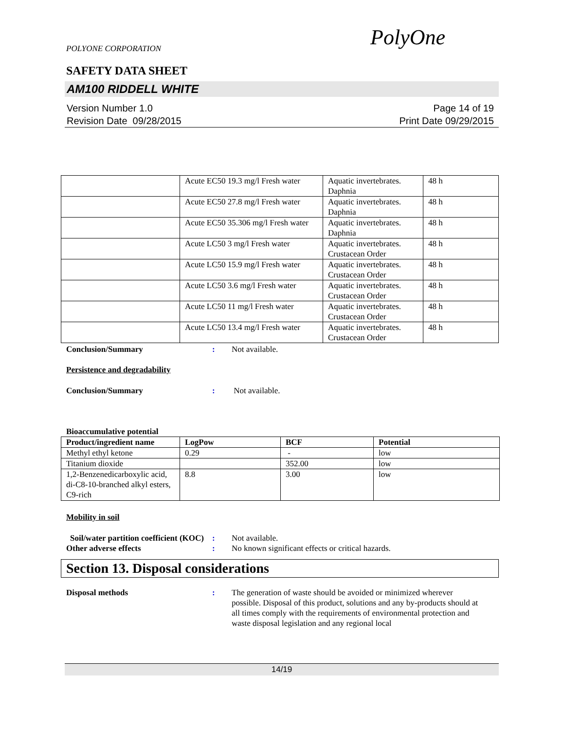POLYONE CORPORATION
PolyOne
SAFETY DATA SHEET
AM100 RIDDELL WHITE
Version Number 1.0
Revision Date 09/28/2015
Page 14 of 19
Print Date 09/29/2015
| | Acute EC50 19.3 mg/l Fresh water | Aquatic invertebrates. Daphnia | 48 h |
| | Acute EC50 27.8 mg/l Fresh water | Aquatic invertebrates. Daphnia | 48 h |
| | Acute EC50 35.306 mg/l Fresh water | Aquatic invertebrates. Daphnia | 48 h |
| | Acute LC50 3 mg/l Fresh water | Aquatic invertebrates. Crustacean Order | 48 h |
| | Acute LC50 15.9 mg/l Fresh water | Aquatic invertebrates. Crustacean Order | 48 h |
| | Acute LC50 3.6 mg/l Fresh water | Aquatic invertebrates. Crustacean Order | 48 h |
| | Acute LC50 11 mg/l Fresh water | Aquatic invertebrates. Crustacean Order | 48 h |
| | Acute LC50 13.4 mg/l Fresh water | Aquatic invertebrates. Crustacean Order | 48 h |
Conclusion/Summary : Not available.
Persistence and degradability
Conclusion/Summary : Not available.
Bioaccumulative potential
| Product/ingredient name | LogPow | BCF | Potential |
| --- | --- | --- | --- |
| Methyl ethyl ketone | 0.29 | - | low |
| Titanium dioxide | | 352.00 | low |
| 1,2-Benzenedicarboxylic acid, di-C8-10-branched alkyl esters, C9-rich | 8.8 | 3.00 | low |
Mobility in soil
Soil/water partition coefficient (KOC)
: Not available.
Other adverse effects : No known significant effects or critical hazards.
Section 13. Disposal considerations
Disposal methods : The generation of waste should be avoided or minimized wherever possible. Disposal of this product, solutions and any by-products should at all times comply with the requirements of environmental protection and waste disposal legislation and any regional local
14/19